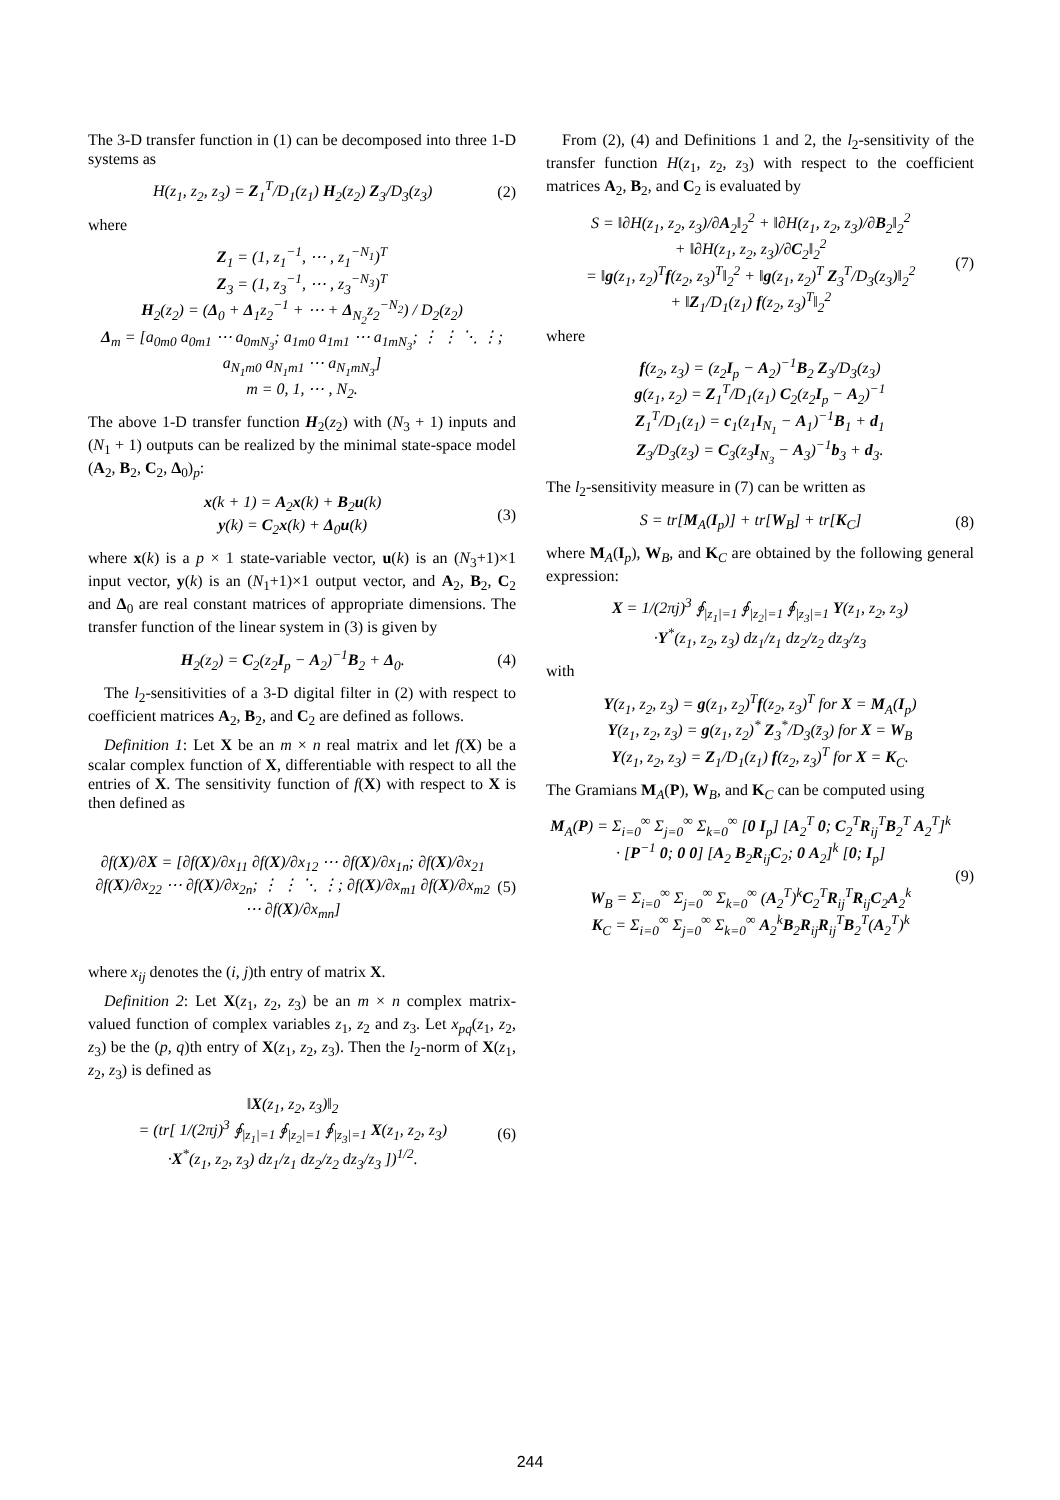The 3-D transfer function in (1) can be decomposed into three 1-D systems as
H(z<sub>1</sub>, z<sub>2</sub>, z<sub>3</sub>) = Z<sub>1</sub><sup>T</sup>/D<sub>1</sub>(z<sub>1</sub>) H<sub>2</sub>(z<sub>2</sub>) Z<sub>3</sub>/D<sub>3</sub>(z<sub>3</sub>) (2)
where
Z<sub>1</sub> = (1, z<sub>1</sub><sup>−1</sup>, ⋯ , z<sub>1</sub><sup>−N<sub>1</sub></sup>)<sup>T</sup>
Z<sub>3</sub> = (1, z<sub>3</sub><sup>−1</sup>, ⋯ , z<sub>3</sub><sup>−N<sub>3</sub></sup>)<sup>T</sup>
H<sub>2</sub>(z<sub>2</sub>) = (Δ<sub>0</sub> + Δ<sub>1</sub>z<sub>2</sub><sup>−1</sup> + ⋯ + Δ<sub>N<sub>2</sub></sub>z<sub>2</sub><sup>−N<sub>2</sub></sup>) / D<sub>2</sub>(z<sub>2</sub>)
Δ<sub>m</sub> = [a<sub>0m0</sub> a<sub>0m1</sub> ⋯ a<sub>0mN<sub>3</sub></sub>; a<sub>1m0</sub> a<sub>1m1</sub> ⋯ a<sub>1mN<sub>3</sub></sub>; ⋮ ⋮ ⋱ ⋮; a<sub>N<sub>1</sub>m0</sub> a<sub>N<sub>1</sub>m1</sub> ⋯ a<sub>N<sub>1</sub>mN<sub>3</sub></sub>]
m = 0, 1, ⋯ , N<sub>2</sub>.
The above 1-D transfer function H<sub>2</sub>(z<sub>2</sub>) with (N<sub>3</sub> + 1) inputs and (N<sub>1</sub> + 1) outputs can be realized by the minimal state-space model (A<sub>2</sub>, B<sub>2</sub>, C<sub>2</sub>, Δ<sub>0</sub>)<sub>p</sub>:
x(k + 1) = A<sub>2</sub>x(k) + B<sub>2</sub>u(k)
y(k) = C<sub>2</sub>x(k) + Δ<sub>0</sub>u(k) (3)
where x(k) is a p × 1 state-variable vector, u(k) is an (N<sub>3</sub>+1)×1 input vector, y(k) is an (N<sub>1</sub>+1)×1 output vector, and A<sub>2</sub>, B<sub>2</sub>, C<sub>2</sub> and Δ<sub>0</sub> are real constant matrices of appropriate dimensions. The transfer function of the linear system in (3) is given by
H<sub>2</sub>(z<sub>2</sub>) = C<sub>2</sub>(z<sub>2</sub>I<sub>p</sub> − A<sub>2</sub>)<sup>−1</sup>B<sub>2</sub> + Δ<sub>0</sub>. (4)
The l<sub>2</sub>-sensitivities of a 3-D digital filter in (2) with respect to coefficient matrices A<sub>2</sub>, B<sub>2</sub>, and C<sub>2</sub> are defined as follows.
Definition 1: Let X be an m × n real matrix and let f(X) be a scalar complex function of X, differentiable with respect to all the entries of X. The sensitivity function of f(X) with respect to X is then defined as
∂f(X)/∂X = [∂f(X)/∂x<sub>11</sub> ∂f(X)/∂x<sub>12</sub> ⋯ ∂f(X)/∂x<sub>1n</sub>; ∂f(X)/∂x<sub>21</sub> ∂f(X)/∂x<sub>22</sub> ⋯ ∂f(X)/∂x<sub>2n</sub>; ⋮ ⋮ ⋱ ⋮; ∂f(X)/∂x<sub>m1</sub> ∂f(X)/∂x<sub>m2</sub> ⋯ ∂f(X)/∂x<sub>mn</sub>] (5)
where x<sub>ij</sub> denotes the (i, j)th entry of matrix X.
Definition 2: Let X(z<sub>1</sub>, z<sub>2</sub>, z<sub>3</sub>) be an m × n complex matrix-valued function of complex variables z<sub>1</sub>, z<sub>2</sub> and z<sub>3</sub>. Let x<sub>pq</sub>(z<sub>1</sub>, z<sub>2</sub>, z<sub>3</sub>) be the (p, q)th entry of X(z<sub>1</sub>, z<sub>2</sub>, z<sub>3</sub>). Then the l<sub>2</sub>-norm of X(z<sub>1</sub>, z<sub>2</sub>, z<sub>3</sub>) is defined as
‖X(z<sub>1</sub>, z<sub>2</sub>, z<sub>3</sub>)‖<sub>2</sub>
= (tr[ 1/(2πj)<sup>3</sup> ∮<sub>|z<sub>1</sub>|=1</sub> ∮<sub>|z<sub>2</sub>|=1</sub> ∮<sub>|z<sub>3</sub>|=1</sub> X(z<sub>1</sub>, z<sub>2</sub>, z<sub>3</sub>)
·X<sup>*</sup>(z<sub>1</sub>, z<sub>2</sub>, z<sub>3</sub>) dz<sub>1</sub>/z<sub>1</sub> dz<sub>2</sub>/z<sub>2</sub> dz<sub>3</sub>/z<sub>3</sub> ])<sup>1/2</sup>. (6)
From (2), (4) and Definitions 1 and 2, the l<sub>2</sub>-sensitivity of the transfer function H(z<sub>1</sub>, z<sub>2</sub>, z<sub>3</sub>) with respect to the coefficient matrices A<sub>2</sub>, B<sub>2</sub>, and C<sub>2</sub> is evaluated by
S = ‖∂H(z<sub>1</sub>, z<sub>2</sub>, z<sub>3</sub>)/∂A<sub>2</sub>‖<sub>2</sub><sup>2</sup> + ‖∂H(z<sub>1</sub>, z<sub>2</sub>, z<sub>3</sub>)/∂B<sub>2</sub>‖<sub>2</sub><sup>2</sup>
+ ‖∂H(z<sub>1</sub>, z<sub>2</sub>, z<sub>3</sub>)/∂C<sub>2</sub>‖<sub>2</sub><sup>2</sup>
= ‖g(z<sub>1</sub>, z<sub>2</sub>)<sup>T</sup>f(z<sub>2</sub>, z<sub>3</sub>)<sup>T</sup>‖<sub>2</sub><sup>2</sup> + ‖g(z<sub>1</sub>, z<sub>2</sub>)<sup>T</sup> Z<sub>3</sub><sup>T</sup>/D<sub>3</sub>(z<sub>3</sub>)‖<sub>2</sub><sup>2</sup>
+ ‖Z<sub>1</sub>/D<sub>1</sub>(z<sub>1</sub>) f(z<sub>2</sub>, z<sub>3</sub>)<sup>T</sup>‖<sub>2</sub><sup>2</sup> (7)
where
f(z<sub>2</sub>, z<sub>3</sub>) = (z<sub>2</sub>I<sub>p</sub> − A<sub>2</sub>)<sup>−1</sup>B<sub>2</sub> Z<sub>3</sub>/D<sub>3</sub>(z<sub>3</sub>)
g(z<sub>1</sub>, z<sub>2</sub>) = Z<sub>1</sub><sup>T</sup>/D<sub>1</sub>(z<sub>1</sub>) C<sub>2</sub>(z<sub>2</sub>I<sub>p</sub> − A<sub>2</sub>)<sup>−1</sup>
Z<sub>1</sub><sup>T</sup>/D<sub>1</sub>(z<sub>1</sub>) = c<sub>1</sub>(z<sub>1</sub>I<sub>N<sub>1</sub></sub> − A<sub>1</sub>)<sup>−1</sup>B<sub>1</sub> + d<sub>1</sub>
Z<sub>3</sub>/D<sub>3</sub>(z<sub>3</sub>) = C<sub>3</sub>(z<sub>3</sub>I<sub>N<sub>3</sub></sub> − A<sub>3</sub>)<sup>−1</sup>b<sub>3</sub> + d<sub>3</sub>.
The l<sub>2</sub>-sensitivity measure in (7) can be written as
S = tr[M<sub>A</sub>(I<sub>p</sub>)] + tr[W<sub>B</sub>] + tr[K<sub>C</sub>] (8)
where M<sub>A</sub>(I<sub>p</sub>), W<sub>B</sub>, and K<sub>C</sub> are obtained by the following general expression:
X = 1/(2πj)<sup>3</sup> ∮<sub>|z<sub>1</sub>|=1</sub> ∮<sub>|z<sub>2</sub>|=1</sub> ∮<sub>|z<sub>3</sub>|=1</sub> Y(z<sub>1</sub>, z<sub>2</sub>, z<sub>3</sub>)
·Y<sup>*</sup>(z<sub>1</sub>, z<sub>2</sub>, z<sub>3</sub>) dz<sub>1</sub>/z<sub>1</sub> dz<sub>2</sub>/z<sub>2</sub> dz<sub>3</sub>/z<sub>3</sub>
with
Y(z<sub>1</sub>, z<sub>2</sub>, z<sub>3</sub>) = g(z<sub>1</sub>, z<sub>2</sub>)<sup>T</sup>f(z<sub>2</sub>, z<sub>3</sub>)<sup>T</sup> for X = M<sub>A</sub>(I<sub>p</sub>)
Y(z<sub>1</sub>, z<sub>2</sub>, z<sub>3</sub>) = g(z<sub>1</sub>, z<sub>2</sub>)<sup>*</sup> Z<sub>3</sub><sup>*</sup>/D<sub>3</sub>(z̄<sub>3</sub>) for X = W<sub>B</sub>
Y(z<sub>1</sub>, z<sub>2</sub>, z<sub>3</sub>) = Z<sub>1</sub>/D<sub>1</sub>(z<sub>1</sub>) f(z<sub>2</sub>, z<sub>3</sub>)<sup>T</sup> for X = K<sub>C</sub>.
The Gramians M<sub>A</sub>(P), W<sub>B</sub>, and K<sub>C</sub> can be computed using
M<sub>A</sub>(P) = Σ<sub>i=0</sub><sup>∞</sup> Σ<sub>j=0</sub><sup>∞</sup> Σ<sub>k=0</sub><sup>∞</sup> [0 I<sub>p</sub>] [A<sub>2</sub><sup>T</sup> 0; C<sub>2</sub><sup>T</sup>R<sub>ij</sub><sup>T</sup>B<sub>2</sub><sup>T</sup> A<sub>2</sub><sup>T</sup>]<sup>k</sup>
· [P<sup>−1</sup> 0; 0 0] [A<sub>2</sub> B<sub>2</sub>R<sub>ij</sub>C<sub>2</sub>; 0 A<sub>2</sub>]<sup>k</sup> [0; I<sub>p</sub>]
W<sub>B</sub> = Σ<sub>i=0</sub><sup>∞</sup> Σ<sub>j=0</sub><sup>∞</sup> Σ<sub>k=0</sub><sup>∞</sup> (A<sub>2</sub><sup>T</sup>)<sup>k</sup>C<sub>2</sub><sup>T</sup>R<sub>ij</sub><sup>T</sup>R<sub>ij</sub>C<sub>2</sub>A<sub>2</sub><sup>k</sup>
K<sub>C</sub> = Σ<sub>i=0</sub><sup>∞</sup> Σ<sub>j=0</sub><sup>∞</sup> Σ<sub>k=0</sub><sup>∞</sup> A<sub>2</sub><sup>k</sup>B<sub>2</sub>R<sub>ij</sub>R<sub>ij</sub><sup>T</sup>B<sub>2</sub><sup>T</sup>(A<sub>2</sub><sup>T</sup>)<sup>k</sup> (9)
244